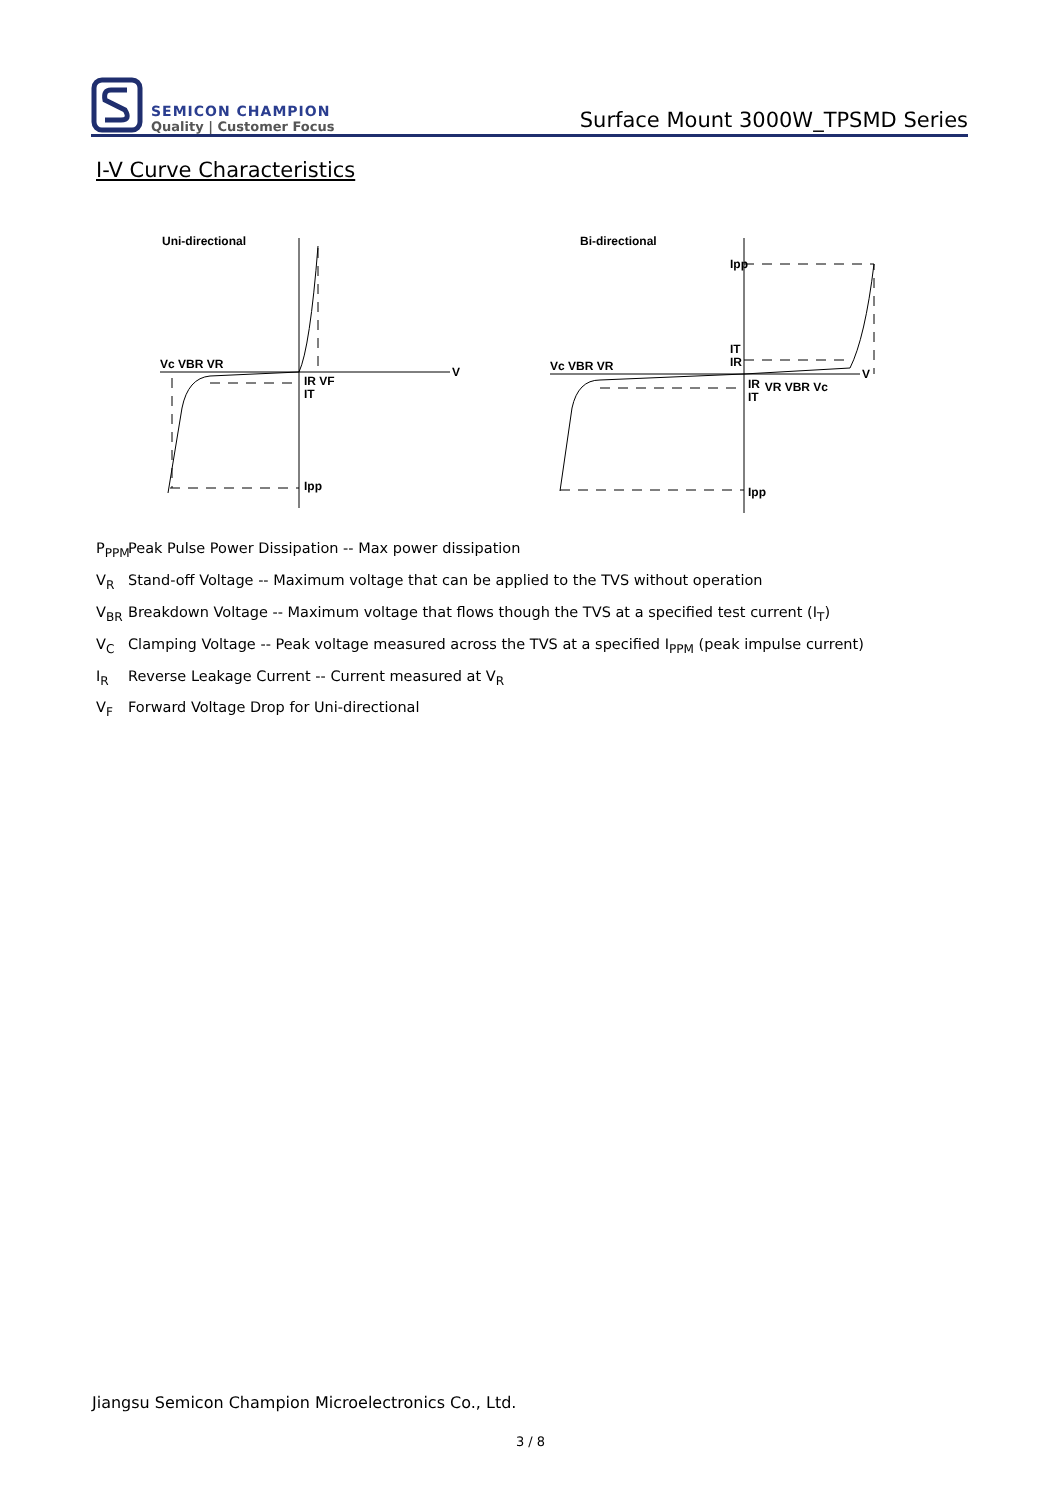SEMICON CHAMPION
Quality | Customer Focus
Surface Mount 3000W_TPSMD Series
I-V Curve Characteristics
Uni-directional
V
Vc VBR VR
IR VF
IT
Ipp
Bi-directional
V
Ipp
IT
IR
Vc VBR VR
IR
IT
VR VBR Vc
Ipp
P<sub>PPM</sub> Peak Pulse Power Dissipation -- Max power dissipation
V<sub>R</sub> Stand-off Voltage -- Maximum voltage that can be applied to the TVS without operation
V<sub>BR</sub> Breakdown Voltage -- Maximum voltage that flows though the TVS at a specified test current (I<sub>T</sub>)
V<sub>C</sub> Clamping Voltage -- Peak voltage measured across the TVS at a specified I<sub>PPM</sub> (peak impulse current)
I<sub>R</sub> Reverse Leakage Current -- Current measured at V<sub>R</sub>
V<sub>F</sub> Forward Voltage Drop for Uni-directional
Jiangsu Semicon Champion Microelectronics Co., Ltd.
3 / 8